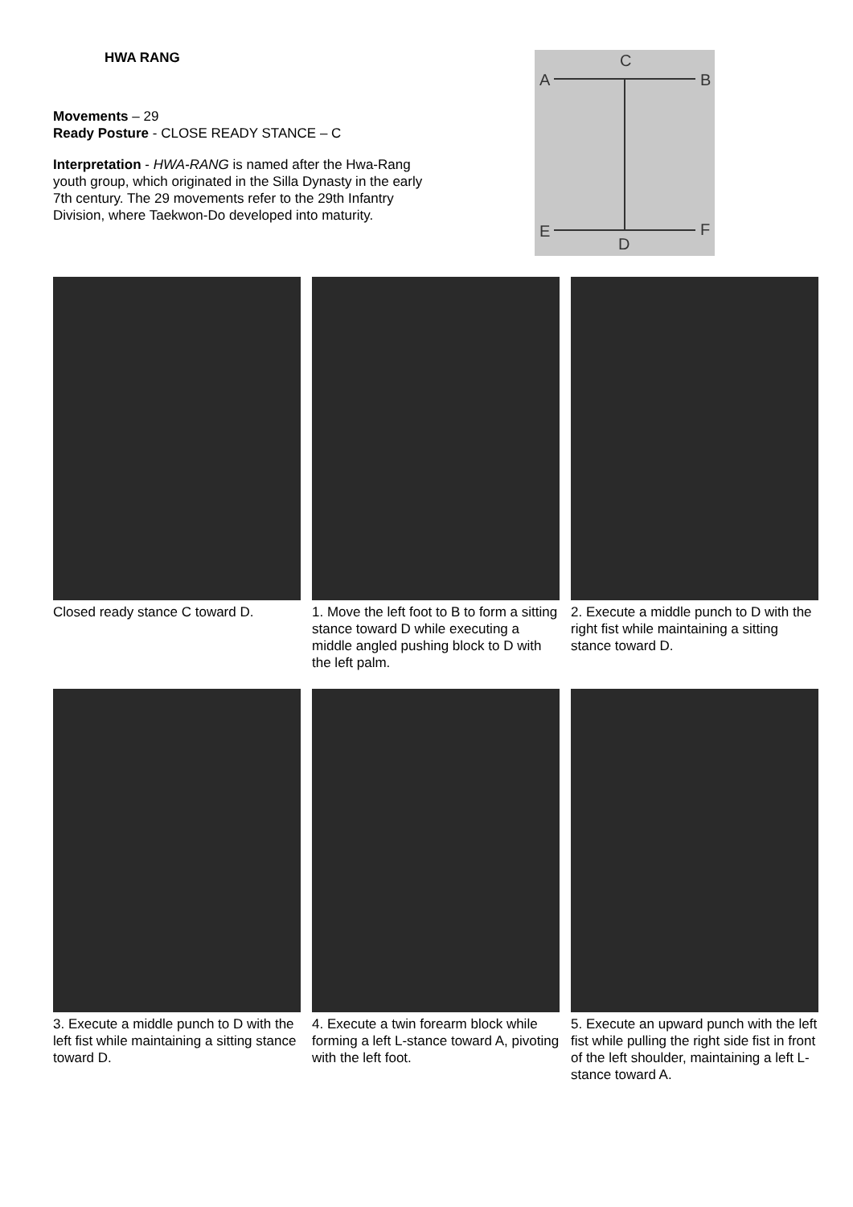HWA RANG
Movements – 29
Ready Posture - CLOSE READY STANCE – C
Interpretation - HWA-RANG is named after the Hwa-Rang youth group, which originated in the Silla Dynasty in the early 7th century. The 29 movements refer to the 29th Infantry Division, where Taekwon-Do developed into maturity.
C
A
B
E
F
D
Closed ready stance C toward D.
1. Move the left foot to B to form a sitting stance toward D while executing a middle angled pushing block to D with the left palm.
2. Execute a middle punch to D with the right fist while maintaining a sitting stance toward D.
3. Execute a middle punch to D with the left fist while maintaining a sitting stance toward D.
4. Execute a twin forearm block while forming a left L-stance toward A, pivoting with the left foot.
5. Execute an upward punch with the left fist while pulling the right side fist in front of the left shoulder, maintaining a left L-stance toward A.